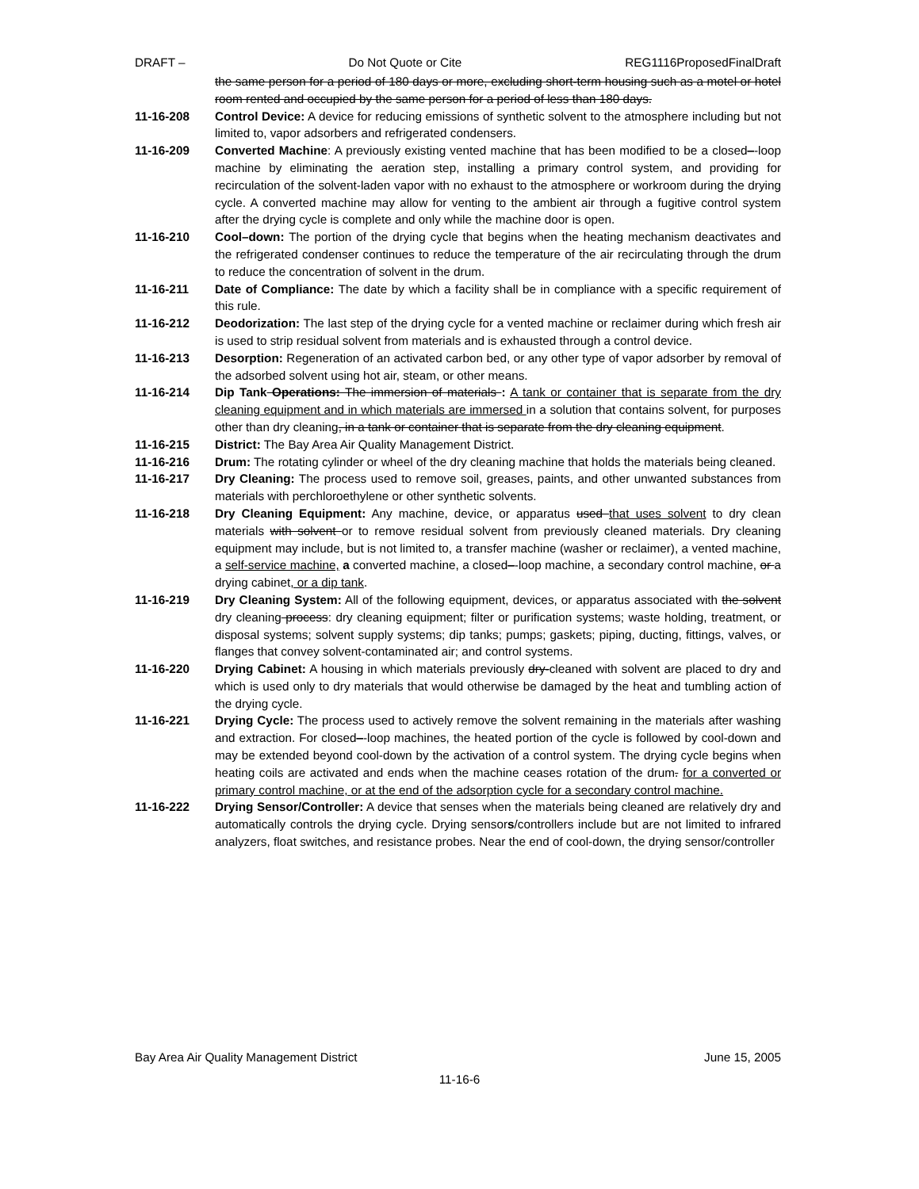DRAFT – Do Not Quote or Cite REG1116ProposedFinalDraft
the same person for a period of 180 days or more, excluding short-term housing such as a motel or hotel room rented and occupied by the same person for a period of less than 180 days.
11-16-208 Control Device: A device for reducing emissions of synthetic solvent to the atmosphere including but not limited to, vapor adsorbers and refrigerated condensers.
11-16-209 Converted Machine: A previously existing vented machine that has been modified to be a closed–-loop machine by eliminating the aeration step, installing a primary control system, and providing for recirculation of the solvent-laden vapor with no exhaust to the atmosphere or workroom during the drying cycle. A converted machine may allow for venting to the ambient air through a fugitive control system after the drying cycle is complete and only while the machine door is open.
11-16-210 Cool–down: The portion of the drying cycle that begins when the heating mechanism deactivates and the refrigerated condenser continues to reduce the temperature of the air recirculating through the drum to reduce the concentration of solvent in the drum.
11-16-211 Date of Compliance: The date by which a facility shall be in compliance with a specific requirement of this rule.
11-16-212 Deodorization: The last step of the drying cycle for a vented machine or reclaimer during which fresh air is used to strip residual solvent from materials and is exhausted through a control device.
11-16-213 Desorption: Regeneration of an activated carbon bed, or any other type of vapor adsorber by removal of the adsorbed solvent using hot air, steam, or other means.
11-16-214 Dip Tank Operations: The immersion of materials : A tank or container that is separate from the dry cleaning equipment and in which materials are immersed in a solution that contains solvent, for purposes other than dry cleaning, in a tank or container that is separate from the dry cleaning equipment.
11-16-215 District: The Bay Area Air Quality Management District.
11-16-216 Drum: The rotating cylinder or wheel of the dry cleaning machine that holds the materials being cleaned.
11-16-217 Dry Cleaning: The process used to remove soil, greases, paints, and other unwanted substances from materials with perchloroethylene or other synthetic solvents.
11-16-218 Dry Cleaning Equipment: Any machine, device, or apparatus used that uses solvent to dry clean materials with solvent or to remove residual solvent from previously cleaned materials. Dry cleaning equipment may include, but is not limited to, a transfer machine (washer or reclaimer), a vented machine, a self-service machine, a converted machine, a closed–-loop machine, a secondary control machine, or a drying cabinet, or a dip tank.
11-16-219 Dry Cleaning System: All of the following equipment, devices, or apparatus associated with the solvent dry cleaning process: dry cleaning equipment; filter or purification systems; waste holding, treatment, or disposal systems; solvent supply systems; dip tanks; pumps; gaskets; piping, ducting, fittings, valves, or flanges that convey solvent-contaminated air; and control systems.
11-16-220 Drying Cabinet: A housing in which materials previously dry-cleaned with solvent are placed to dry and which is used only to dry materials that would otherwise be damaged by the heat and tumbling action of the drying cycle.
11-16-221 Drying Cycle: The process used to actively remove the solvent remaining in the materials after washing and extraction. For closed–-loop machines, the heated portion of the cycle is followed by cool-down and may be extended beyond cool-down by the activation of a control system. The drying cycle begins when heating coils are activated and ends when the machine ceases rotation of the drum. for a converted or primary control machine, or at the end of the adsorption cycle for a secondary control machine.
11-16-222 Drying Sensor/Controller: A device that senses when the materials being cleaned are relatively dry and automatically controls the drying cycle. Drying sensors/controllers include but are not limited to infrared analyzers, float switches, and resistance probes. Near the end of cool-down, the drying sensor/controller
Bay Area Air Quality Management District June 15, 2005
11-16-6